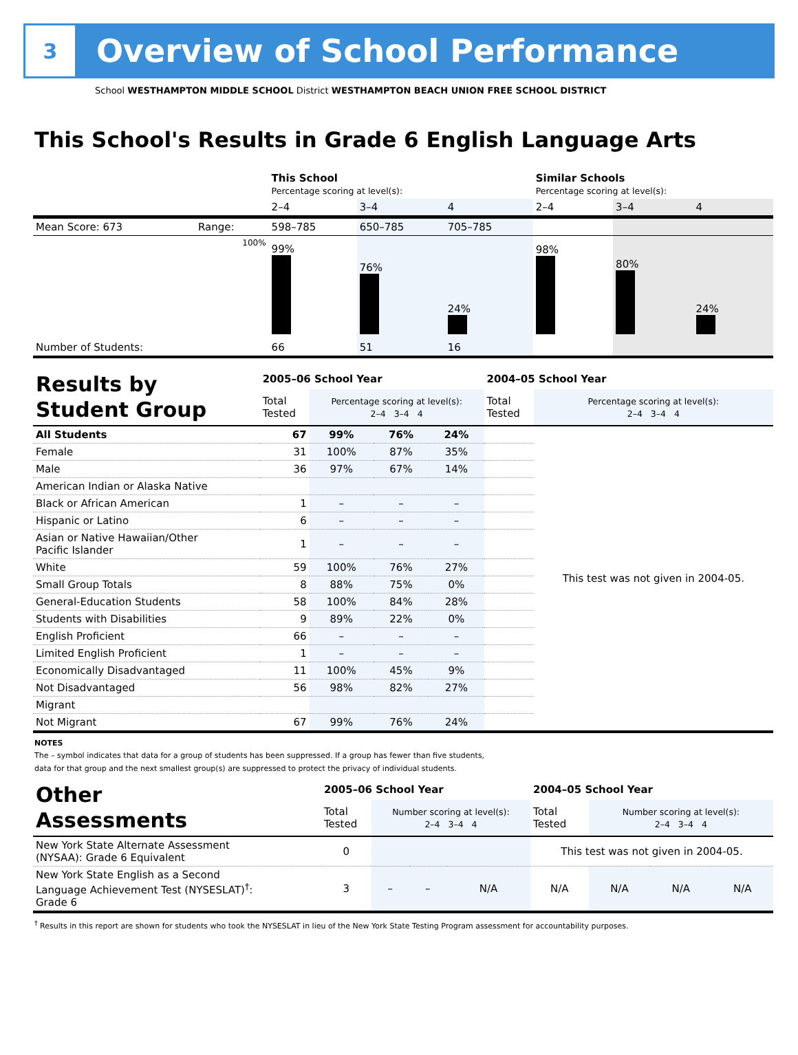3
Overview of School Performance
School WESTHAMPTON MIDDLE SCHOOL District WESTHAMPTON BEACH UNION FREE SCHOOL DISTRICT
This School's Results in Grade 6 English Language Arts
| | | This School Percentage scoring at level(s): | | | Similar Schools Percentage scoring at level(s): | | |
| | | 2–4 | 3–4 | 4 | 2–4 | 3–4 | 4 |
| Mean Score: 673 | Range: | 598–785 | 650–785 | 705–785 | | | |
| | 100% | 99% | 76% | 24% | 98% | 80% | 24% |
| Number of Students: | | 66 | 51 | 16 | | | |
| Results by Student Group | 2005–06 School Year | | | | 2004–05 School Year | |
| | Total Tested | Percentage scoring at level(s): 2–4 3–4 4 | | | Total Tested | Percentage scoring at level(s): 2–4 3–4 4 |
| All Students | 67 | 99% | 76% | 24% | | This test was not given in 2004-05. |
| Female | 31 | 100% | 87% | 35% | | |
| Male | 36 | 97% | 67% | 14% | | |
| American Indian or Alaska Native | | | | | | |
| Black or African American | 1 | – | – | – | | |
| Hispanic or Latino | 6 | – | – | – | | |
| Asian or Native Hawaiian/Other Pacific Islander | 1 | – | – | – | | |
| White | 59 | 100% | 76% | 27% | | |
| Small Group Totals | 8 | 88% | 75% | 0% | | |
| General-Education Students | 58 | 100% | 84% | 28% | | |
| Students with Disabilities | 9 | 89% | 22% | 0% | | |
| English Proficient | 66 | – | – | – | | |
| Limited English Proficient | 1 | – | – | – | | |
| Economically Disadvantaged | 11 | 100% | 45% | 9% | | |
| Not Disadvantaged | 56 | 98% | 82% | 27% | | |
| Migrant | | | | | | |
| Not Migrant | 67 | 99% | 76% | 24% | | |
NOTES
The – symbol indicates that data for a group of students has been suppressed. If a group has fewer than five students,
data for that group and the next smallest group(s) are suppressed to protect the privacy of individual students.
| Other Assessments | 2005–06 School Year | | | | 2004–05 School Year | | | |
| | Total Tested | Number scoring at level(s): 2–4 3–4 4 | | | Total Tested | Number scoring at level(s): 2–4 3–4 4 | | |
| New York State Alternate Assessment (NYSAA): Grade 6 Equivalent | 0 | | | | This test was not given in 2004-05. | | | |
| New York State English as a Second Language Achievement Test (NYSESLAT)<sup>†</sup>: Grade 6 | 3 | – | – | N/A | N/A | N/A | N/A | N/A |
<sup>†</sup> Results in this report are shown for students who took the NYSESLAT in lieu of the New York State Testing Program assessment for accountability purposes.